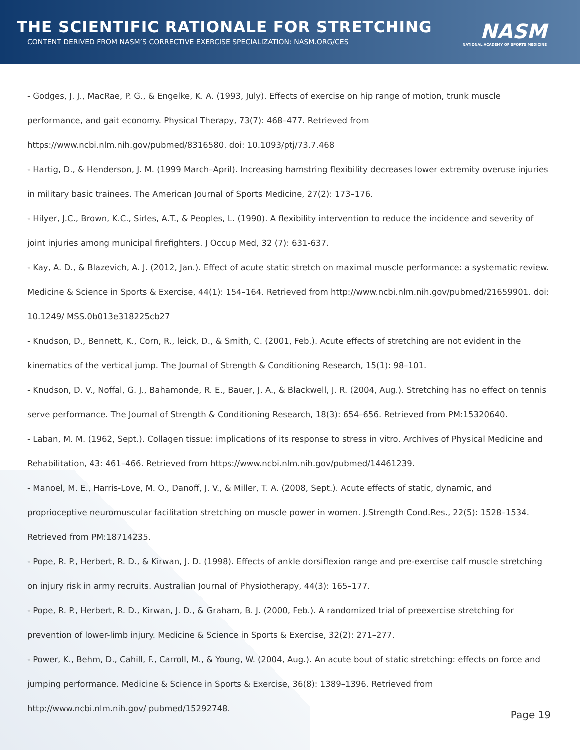THE SCIENTIFIC RATIONALE FOR STRETCHING
CONTENT DERIVED FROM NASM’S CORRECTIVE EXERCISE SPECIALIZATION: NASM.ORG/CES
NASM
NATIONAL ACADEMY OF SPORTS MEDICINE
- Godges, J. J., MacRae, P. G., & Engelke, K. A. (1993, July). Effects of exercise on hip range of motion, trunk muscle performance, and gait economy. Physical Therapy, 73(7): 468–477. Retrieved from https://www.ncbi.nlm.nih.gov/pubmed/8316580. doi: 10.1093/ptj/73.7.468
- Hartig, D., & Henderson, J. M. (1999 March–April). Increasing hamstring flexibility decreases lower extremity overuse injuries in military basic trainees. The American Journal of Sports Medicine, 27(2): 173–176.
- Hilyer, J.C., Brown, K.C., Sirles, A.T., & Peoples, L. (1990). A flexibility intervention to reduce the incidence and severity of joint injuries among municipal firefighters. J Occup Med, 32 (7): 631-637.
- Kay, A. D., & Blazevich, A. J. (2012, Jan.). Effect of acute static stretch on maximal muscle performance: a systematic review. Medicine & Science in Sports & Exercise, 44(1): 154–164. Retrieved from http://www.ncbi.nlm.nih.gov/pubmed/21659901. doi: 10.1249/ MSS.0b013e318225cb27
- Knudson, D., Bennett, K., Corn, R., leick, D., & Smith, C. (2001, Feb.). Acute effects of stretching are not evident in the kinematics of the vertical jump. The Journal of Strength & Conditioning Research, 15(1): 98–101.
- Knudson, D. V., Noffal, G. J., Bahamonde, R. E., Bauer, J. A., & Blackwell, J. R. (2004, Aug.). Stretching has no effect on tennis serve performance. The Journal of Strength & Conditioning Research, 18(3): 654–656. Retrieved from PM:15320640.
- Laban, M. M. (1962, Sept.). Collagen tissue: implications of its response to stress in vitro. Archives of Physical Medicine and Rehabilitation, 43: 461–466. Retrieved from https://www.ncbi.nlm.nih.gov/pubmed/14461239.
- Manoel, M. E., Harris-Love, M. O., Danoff, J. V., & Miller, T. A. (2008, Sept.). Acute effects of static, dynamic, and proprioceptive neuromuscular facilitation stretching on muscle power in women. J.Strength Cond.Res., 22(5): 1528–1534. Retrieved from PM:18714235.
- Pope, R. P., Herbert, R. D., & Kirwan, J. D. (1998). Effects of ankle dorsiflexion range and pre-exercise calf muscle stretching on injury risk in army recruits. Australian Journal of Physiotherapy, 44(3): 165–177.
- Pope, R. P., Herbert, R. D., Kirwan, J. D., & Graham, B. J. (2000, Feb.). A randomized trial of preexercise stretching for prevention of lower-limb injury. Medicine & Science in Sports & Exercise, 32(2): 271–277.
- Power, K., Behm, D., Cahill, F., Carroll, M., & Young, W. (2004, Aug.). An acute bout of static stretching: effects on force and jumping performance. Medicine & Science in Sports & Exercise, 36(8): 1389–1396. Retrieved from http://www.ncbi.nlm.nih.gov/ pubmed/15292748.
Page 19